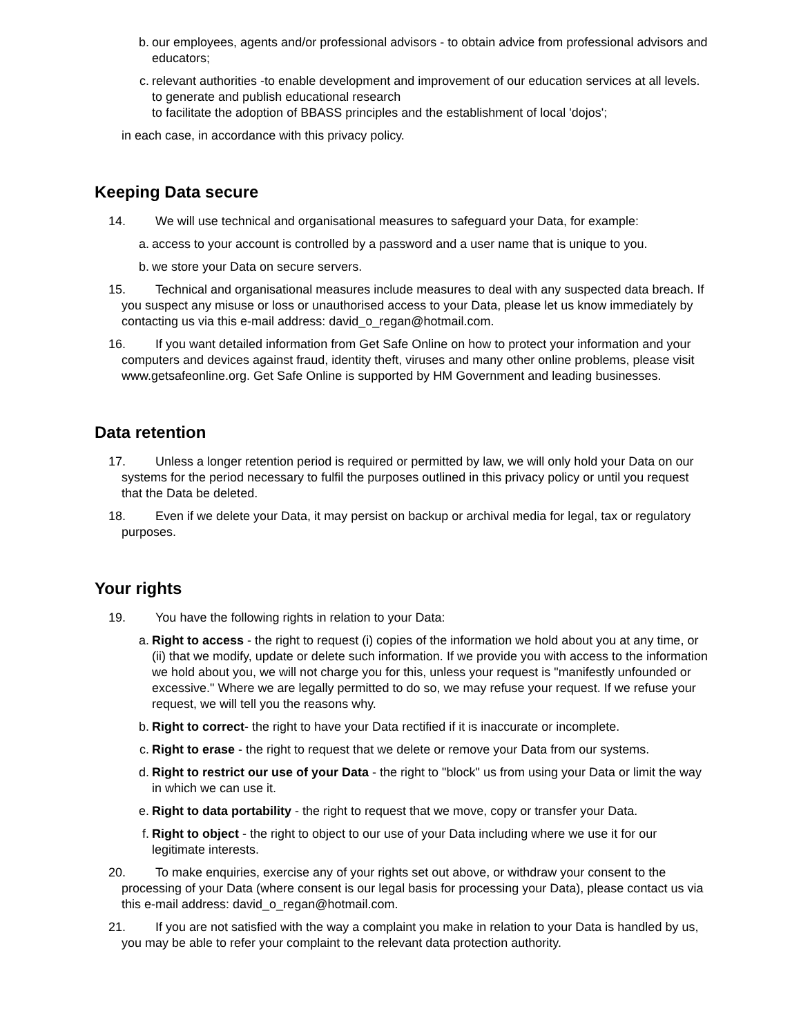b. our employees, agents and/or professional advisors - to obtain advice from professional advisors and educators;
c. relevant authorities -to enable development and improvement of our education services at all levels.
to generate and publish educational research
to facilitate the adoption of BBASS principles and the establishment of local 'dojos';
in each case, in accordance with this privacy policy.
Keeping Data secure
14. We will use technical and organisational measures to safeguard your Data, for example:
a. access to your account is controlled by a password and a user name that is unique to you.
b. we store your Data on secure servers.
15. Technical and organisational measures include measures to deal with any suspected data breach. If you suspect any misuse or loss or unauthorised access to your Data, please let us know immediately by contacting us via this e-mail address: david_o_regan@hotmail.com.
16. If you want detailed information from Get Safe Online on how to protect your information and your computers and devices against fraud, identity theft, viruses and many other online problems, please visit www.getsafeonline.org. Get Safe Online is supported by HM Government and leading businesses.
Data retention
17. Unless a longer retention period is required or permitted by law, we will only hold your Data on our systems for the period necessary to fulfil the purposes outlined in this privacy policy or until you request that the Data be deleted.
18. Even if we delete your Data, it may persist on backup or archival media for legal, tax or regulatory purposes.
Your rights
19. You have the following rights in relation to your Data:
a. Right to access - the right to request (i) copies of the information we hold about you at any time, or (ii) that we modify, update or delete such information. If we provide you with access to the information we hold about you, we will not charge you for this, unless your request is "manifestly unfounded or excessive." Where we are legally permitted to do so, we may refuse your request. If we refuse your request, we will tell you the reasons why.
b. Right to correct- the right to have your Data rectified if it is inaccurate or incomplete.
c. Right to erase - the right to request that we delete or remove your Data from our systems.
d. Right to restrict our use of your Data - the right to "block" us from using your Data or limit the way in which we can use it.
e. Right to data portability - the right to request that we move, copy or transfer your Data.
f. Right to object - the right to object to our use of your Data including where we use it for our legitimate interests.
20. To make enquiries, exercise any of your rights set out above, or withdraw your consent to the processing of your Data (where consent is our legal basis for processing your Data), please contact us via this e-mail address: david_o_regan@hotmail.com.
21. If you are not satisfied with the way a complaint you make in relation to your Data is handled by us, you may be able to refer your complaint to the relevant data protection authority.